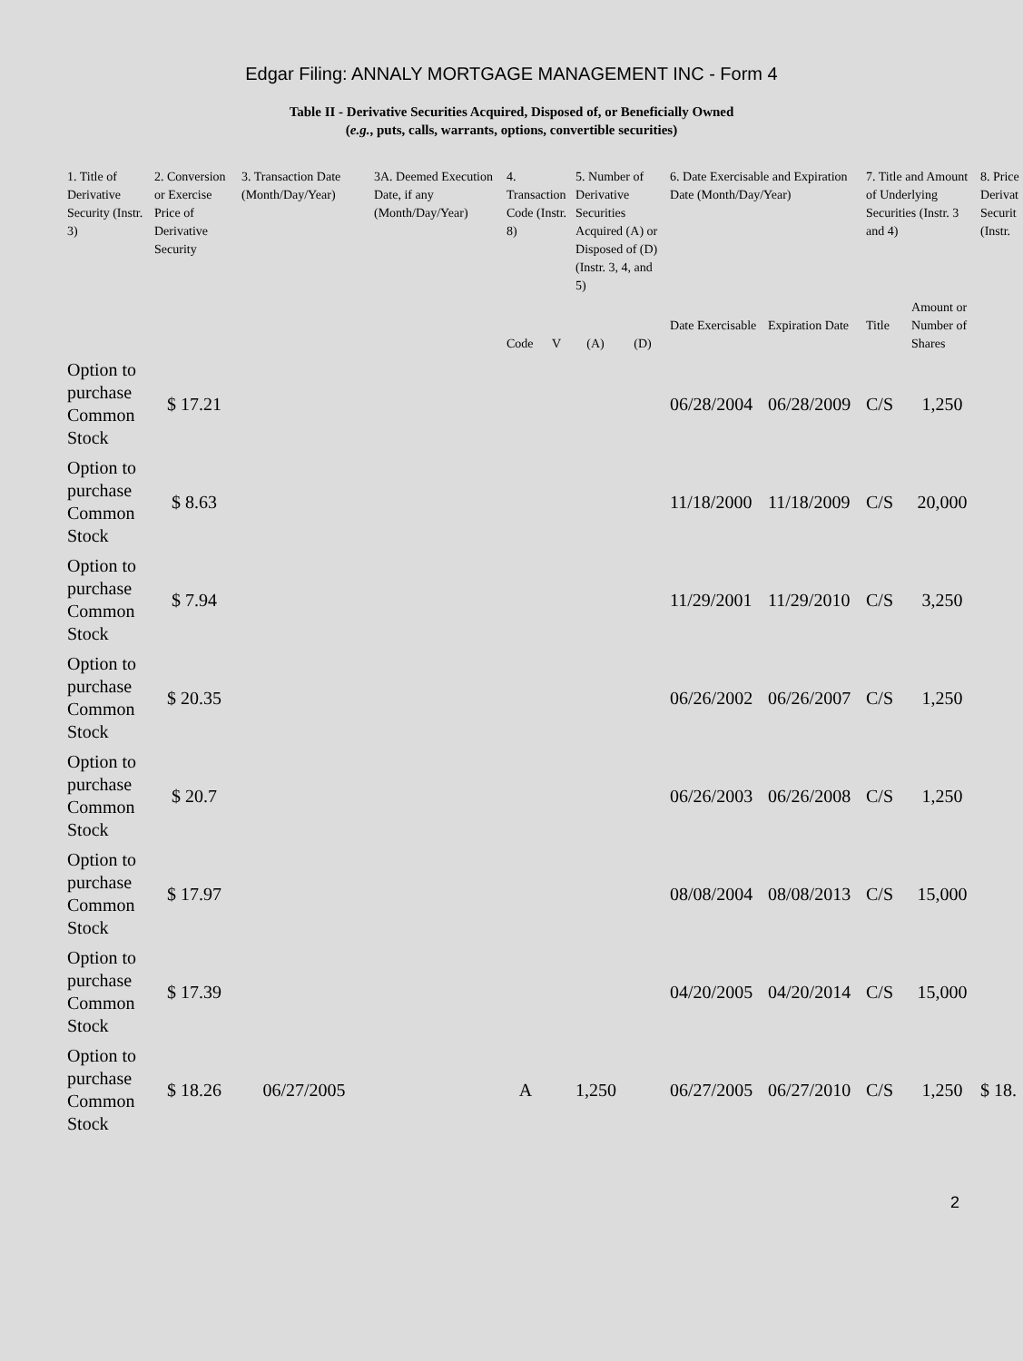Edgar Filing: ANNALY MORTGAGE MANAGEMENT INC - Form 4
Table II - Derivative Securities Acquired, Disposed of, or Beneficially Owned
(e.g., puts, calls, warrants, options, convertible securities)
| 1. Title of Derivative Security (Instr. 3) | 2. Conversion or Exercise Price of Derivative Security | 3. Transaction Date (Month/Day/Year) | 3A. Deemed Execution Date, if any (Month/Day/Year) | 4. Transaction Code (Instr. 8) | | 5. Number of Derivative Securities Acquired (A) or Disposed of (D) (Instr. 3, 4, and 5) | | 6. Date Exercisable and Expiration Date (Month/Day/Year) | | 7. Title and Amount of Underlying Securities (Instr. 3 and 4) | | 8. Price Derivat Securit (Instr. |
| --- | --- | --- | --- | --- | --- | --- | --- | --- | --- | --- | --- | --- |
| | | | | Code | V | (A) | (D) | Date Exercisable | Expiration Date | Title | Amount or Number of Shares | |
| Option to purchase Common Stock | $ 17.21 | | | | | | | 06/28/2004 | 06/28/2009 | C/S | 1,250 | |
| Option to purchase Common Stock | $ 8.63 | | | | | | | 11/18/2000 | 11/18/2009 | C/S | 20,000 | |
| Option to purchase Common Stock | $ 7.94 | | | | | | | 11/29/2001 | 11/29/2010 | C/S | 3,250 | |
| Option to purchase Common Stock | $ 20.35 | | | | | | | 06/26/2002 | 06/26/2007 | C/S | 1,250 | |
| Option to purchase Common Stock | $ 20.7 | | | | | | | 06/26/2003 | 06/26/2008 | C/S | 1,250 | |
| Option to purchase Common Stock | $ 17.97 | | | | | | | 08/08/2004 | 08/08/2013 | C/S | 15,000 | |
| Option to purchase Common Stock | $ 17.39 | | | | | | | 04/20/2005 | 04/20/2014 | C/S | 15,000 | |
| Option to purchase Common Stock | $ 18.26 | 06/27/2005 | | A | | 1,250 | | 06/27/2005 | 06/27/2010 | C/S | 1,250 | $ 18. |
2